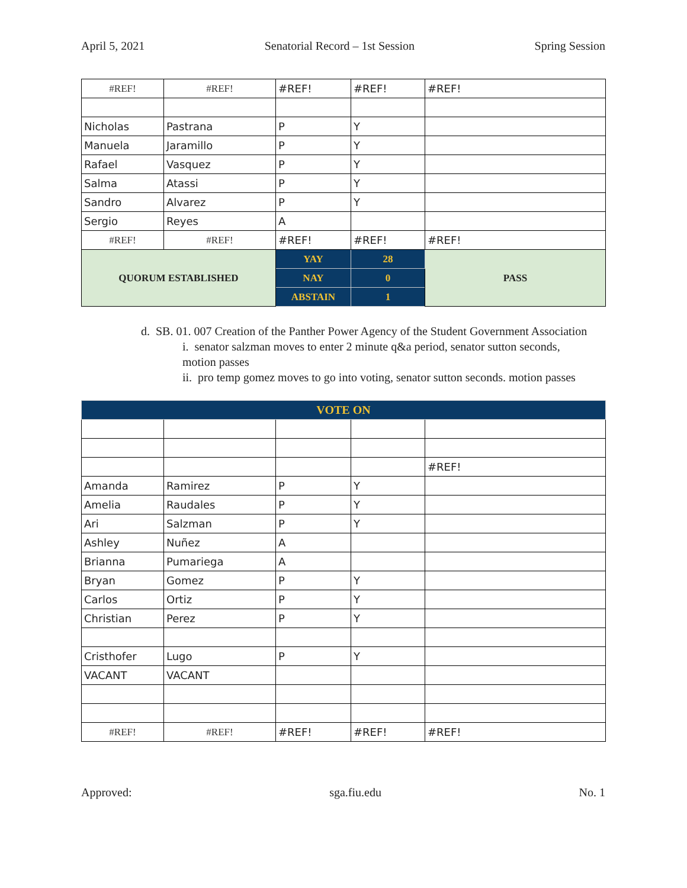April 5, 2021 Senatorial Record – 1st Session Spring Session
| #REF! | #REF! | #REF! | #REF! | #REF! |
| Nicholas | Pastrana | P | Y | |
| Manuela | Jaramillo | P | Y | |
| Rafael | Vasquez | P | Y | |
| Salma | Atassi | P | Y | |
| Sandro | Alvarez | P | Y | |
| Sergio | Reyes | A | | |
| #REF! | #REF! | #REF! | #REF! | #REF! |
| QUORUM ESTABLISHED | | YAY | 28 | PASS |
| | | NAY | 0 | |
| | | ABSTAIN | 1 | |
d. SB. 01. 007 Creation of the Panther Power Agency of the Student Government Association
i. senator salzman moves to enter 2 minute q&a period, senator sutton seconds, motion passes
ii. pro temp gomez moves to go into voting, senator sutton seconds. motion passes
| VOTE ON | | | | |
| | | | | #REF! |
| Amanda | Ramirez | P | Y | |
| Amelia | Raudales | P | Y | |
| Ari | Salzman | P | Y | |
| Ashley | Nuñez | A | | |
| Brianna | Pumariega | A | | |
| Bryan | Gomez | P | Y | |
| Carlos | Ortiz | P | Y | |
| Christian | Perez | P | Y | |
| Cristhofer | Lugo | P | Y | |
| VACANT | VACANT | | | |
| #REF! | #REF! | #REF! | #REF! | #REF! |
Approved: sga.fiu.edu No. 1